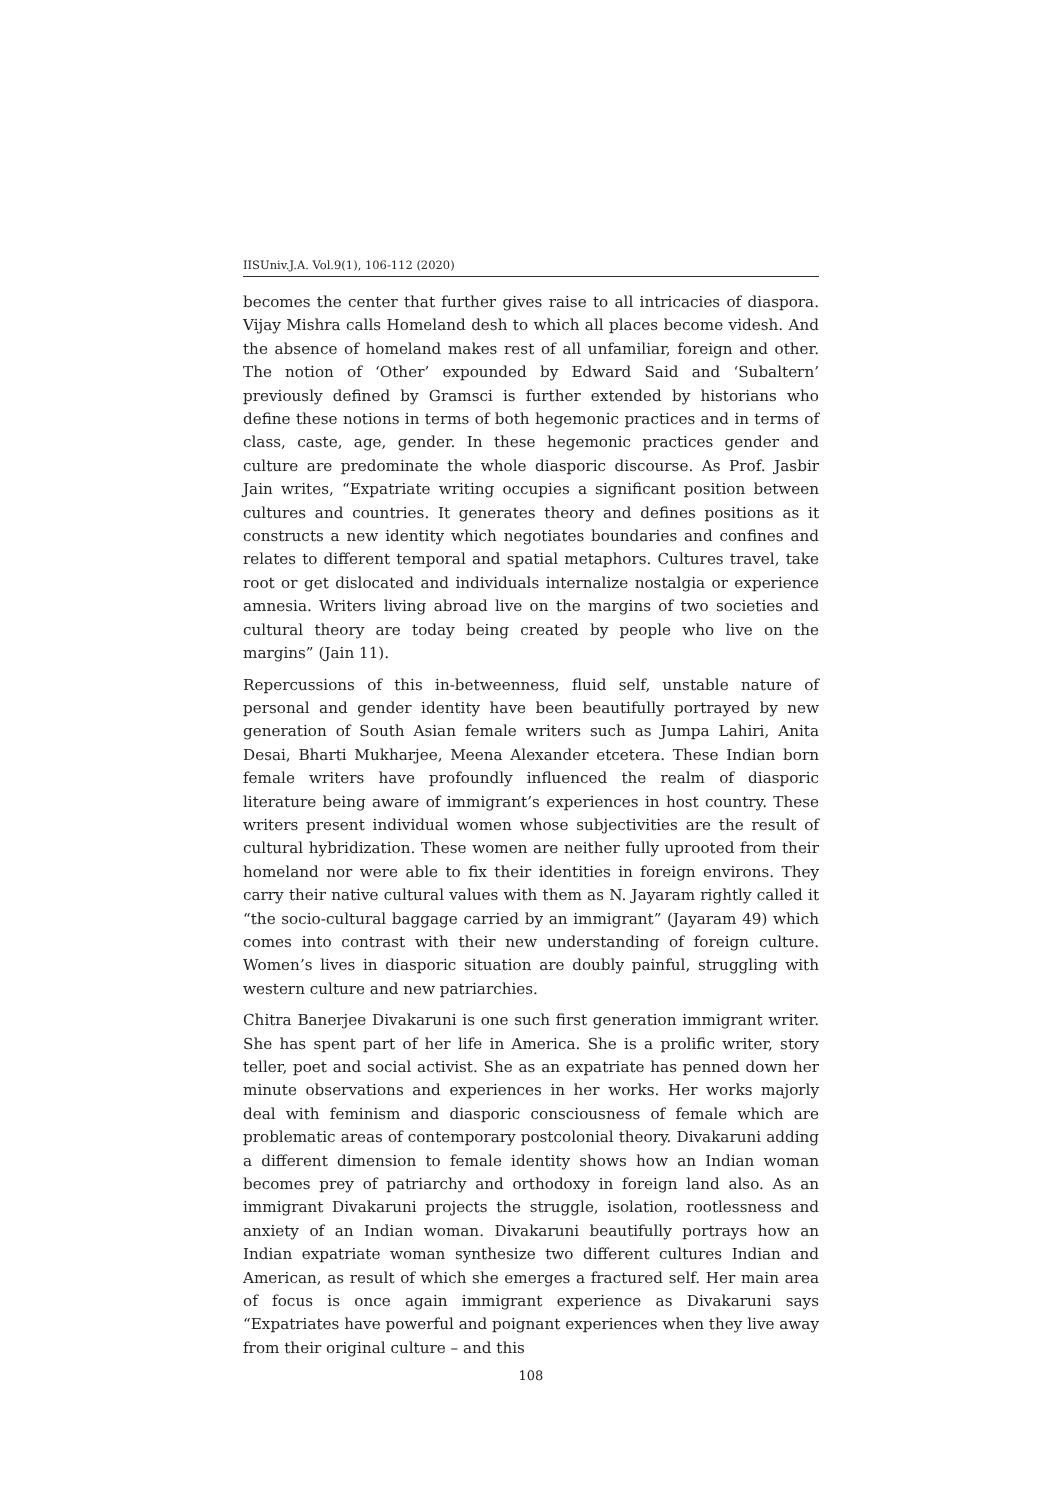IISUniv.J.A. Vol.9(1), 106-112 (2020)
becomes the center that further gives raise to all intricacies of diaspora. Vijay Mishra calls Homeland desh to which all places become videsh. And the absence of homeland makes rest of all unfamiliar, foreign and other. The notion of ‘Other’ expounded by Edward Said and ‘Subaltern’ previously defined by Gramsci is further extended by historians who define these notions in terms of both hegemonic practices and in terms of class, caste, age, gender. In these hegemonic practices gender and culture are predominate the whole diasporic discourse. As Prof. Jasbir Jain writes, “Expatriate writing occupies a significant position between cultures and countries. It generates theory and defines positions as it constructs a new identity which negotiates boundaries and confines and relates to different temporal and spatial metaphors. Cultures travel, take root or get dislocated and individuals internalize nostalgia or experience amnesia. Writers living abroad live on the margins of two societies and cultural theory are today being created by people who live on the margins” (Jain 11).
Repercussions of this in-betweenness, fluid self, unstable nature of personal and gender identity have been beautifully portrayed by new generation of South Asian female writers such as Jumpa Lahiri, Anita Desai, Bharti Mukharjee, Meena Alexander etcetera. These Indian born female writers have profoundly influenced the realm of diasporic literature being aware of immigrant’s experiences in host country. These writers present individual women whose subjectivities are the result of cultural hybridization. These women are neither fully uprooted from their homeland nor were able to fix their identities in foreign environs. They carry their native cultural values with them as N. Jayaram rightly called it “the socio-cultural baggage carried by an immigrant” (Jayaram 49) which comes into contrast with their new understanding of foreign culture. Women’s lives in diasporic situation are doubly painful, struggling with western culture and new patriarchies.
Chitra Banerjee Divakaruni is one such first generation immigrant writer. She has spent part of her life in America. She is a prolific writer, story teller, poet and social activist. She as an expatriate has penned down her minute observations and experiences in her works. Her works majorly deal with feminism and diasporic consciousness of female which are problematic areas of contemporary postcolonial theory. Divakaruni adding a different dimension to female identity shows how an Indian woman becomes prey of patriarchy and orthodoxy in foreign land also. As an immigrant Divakaruni projects the struggle, isolation, rootlessness and anxiety of an Indian woman. Divakaruni beautifully portrays how an Indian expatriate woman synthesize two different cultures Indian and American, as result of which she emerges a fractured self. Her main area of focus is once again immigrant experience as Divakaruni says “Expatriates have powerful and poignant experiences when they live away from their original culture – and this
108